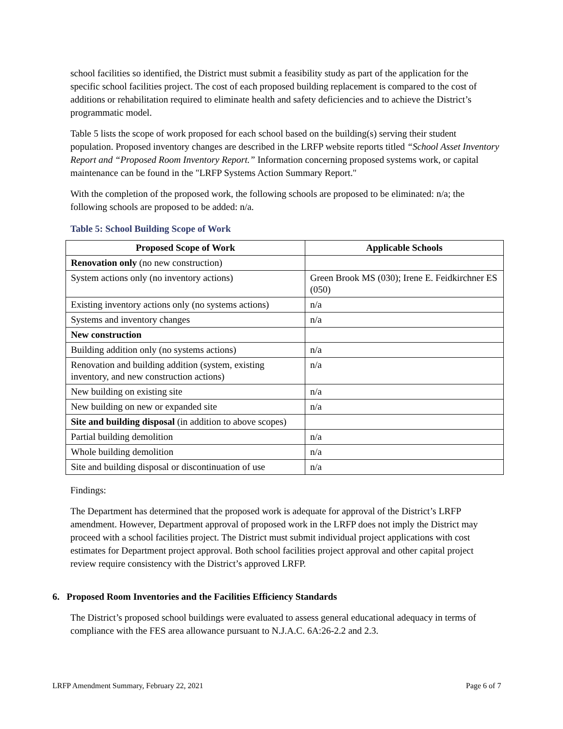school facilities so identified, the District must submit a feasibility study as part of the application for the specific school facilities project. The cost of each proposed building replacement is compared to the cost of additions or rehabilitation required to eliminate health and safety deficiencies and to achieve the District’s programmatic model.
Table 5 lists the scope of work proposed for each school based on the building(s) serving their student population. Proposed inventory changes are described in the LRFP website reports titled “School Asset Inventory Report and “Proposed Room Inventory Report.” Information concerning proposed systems work, or capital maintenance can be found in the "LRFP Systems Action Summary Report."
With the completion of the proposed work, the following schools are proposed to be eliminated: n/a; the following schools are proposed to be added: n/a.
Table 5: School Building Scope of Work
| Proposed Scope of Work | Applicable Schools |
| --- | --- |
| Renovation only (no new construction) | |
| System actions only (no inventory actions) | Green Brook MS (030); Irene E. Feidkirchner ES (050) |
| Existing inventory actions only (no systems actions) | n/a |
| Systems and inventory changes | n/a |
| New construction | |
| Building addition only (no systems actions) | n/a |
| Renovation and building addition (system, existing inventory, and new construction actions) | n/a |
| New building on existing site | n/a |
| New building on new or expanded site | n/a |
| Site and building disposal (in addition to above scopes) | |
| Partial building demolition | n/a |
| Whole building demolition | n/a |
| Site and building disposal or discontinuation of use | n/a |
Findings:
The Department has determined that the proposed work is adequate for approval of the District’s LRFP amendment. However, Department approval of proposed work in the LRFP does not imply the District may proceed with a school facilities project. The District must submit individual project applications with cost estimates for Department project approval. Both school facilities project approval and other capital project review require consistency with the District’s approved LRFP.
6. Proposed Room Inventories and the Facilities Efficiency Standards
The District’s proposed school buildings were evaluated to assess general educational adequacy in terms of compliance with the FES area allowance pursuant to N.J.A.C. 6A:26-2.2 and 2.3.
LRFP Amendment Summary, February 22, 2021
Page 6 of 7